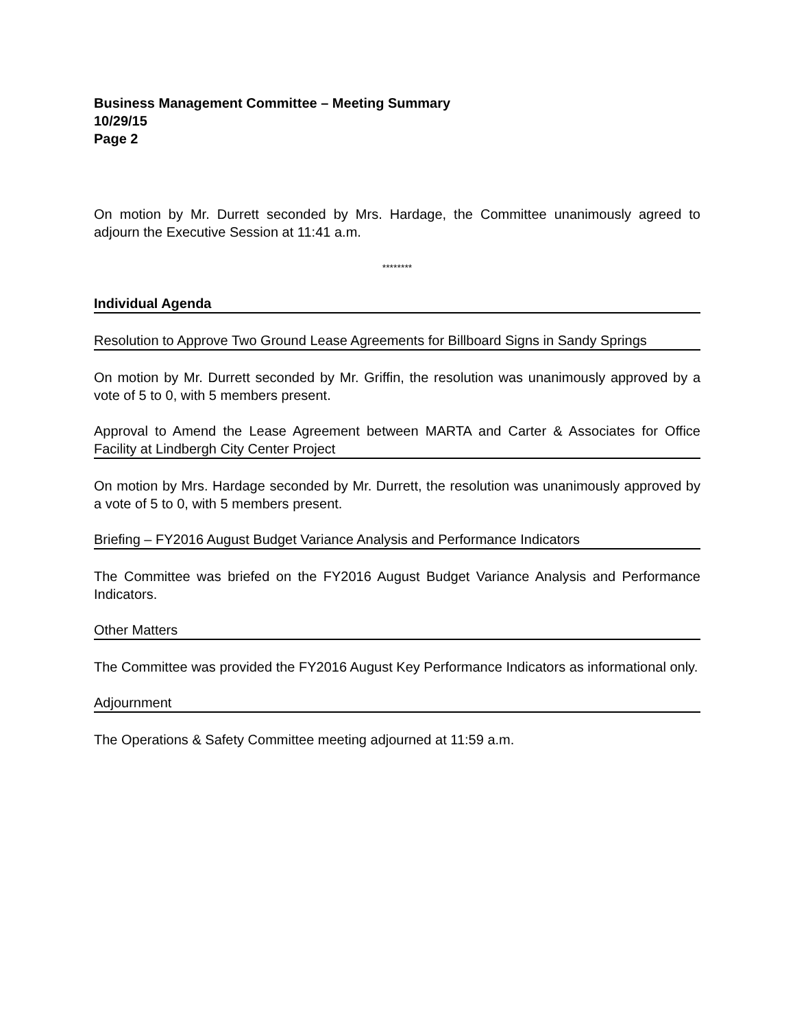Business Management Committee – Meeting Summary
10/29/15
Page 2
On motion by Mr. Durrett seconded by Mrs. Hardage, the Committee unanimously agreed to adjourn the Executive Session at 11:41 a.m.
********
Individual Agenda
Resolution to Approve Two Ground Lease Agreements for Billboard Signs in Sandy Springs
On motion by Mr. Durrett seconded by Mr. Griffin, the resolution was unanimously approved by a vote of 5 to 0, with 5 members present.
Approval to Amend the Lease Agreement between MARTA and Carter & Associates for Office Facility at Lindbergh City Center Project
On motion by Mrs. Hardage seconded by Mr. Durrett, the resolution was unanimously approved by a vote of 5 to 0, with 5 members present.
Briefing – FY2016 August Budget Variance Analysis and Performance Indicators
The Committee was briefed on the FY2016 August Budget Variance Analysis and Performance Indicators.
Other Matters
The Committee was provided the FY2016 August Key Performance Indicators as informational only.
Adjournment
The Operations & Safety Committee meeting adjourned at 11:59 a.m.